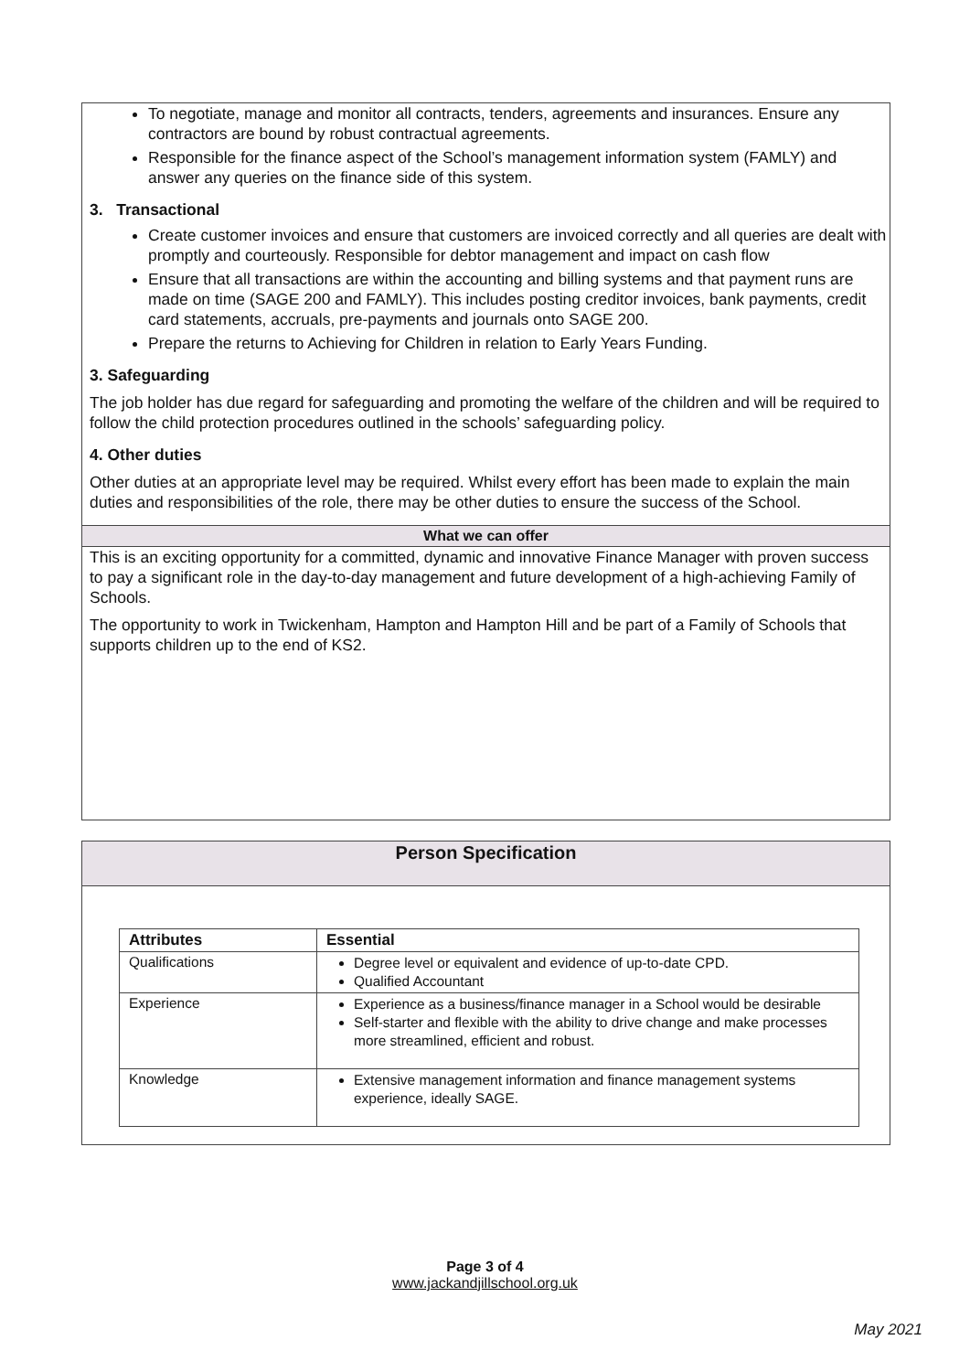To negotiate, manage and monitor all contracts, tenders, agreements and insurances. Ensure any contractors are bound by robust contractual agreements.
Responsible for the finance aspect of the School’s management information system (FAMLY) and answer any queries on the finance side of this system.
3. Transactional
Create customer invoices and ensure that customers are invoiced correctly and all queries are dealt with promptly and courteously. Responsible for debtor management and impact on cash flow
Ensure that all transactions are within the accounting and billing systems and that payment runs are made on time (SAGE 200 and FAMLY). This includes posting creditor invoices, bank payments, credit card statements, accruals, pre-payments and journals onto SAGE 200.
Prepare the returns to Achieving for Children in relation to Early Years Funding.
3. Safeguarding
The job holder has due regard for safeguarding and promoting the welfare of the children and will be required to follow the child protection procedures outlined in the schools’ safeguarding policy.
4. Other duties
Other duties at an appropriate level may be required. Whilst every effort has been made to explain the main duties and responsibilities of the role, there may be other duties to ensure the success of the School.
What we can offer
This is an exciting opportunity for a committed, dynamic and innovative Finance Manager with proven success to pay a significant role in the day-to-day management and future development of a high-achieving Family of Schools.
The opportunity to work in Twickenham, Hampton and Hampton Hill and be part of a Family of Schools that supports children up to the end of KS2.
Person Specification
| Attributes | Essential |
| --- | --- |
| Qualifications | Degree level or equivalent and evidence of up-to-date CPD. Qualified Accountant |
| Experience | Experience as a business/finance manager in a School would be desirable Self-starter and flexible with the ability to drive change and make processes more streamlined, efficient and robust. |
| Knowledge | Extensive management information and finance management systems experience, ideally SAGE. |
Page 3 of 4
www.jackandjillschool.org.uk
May 2021